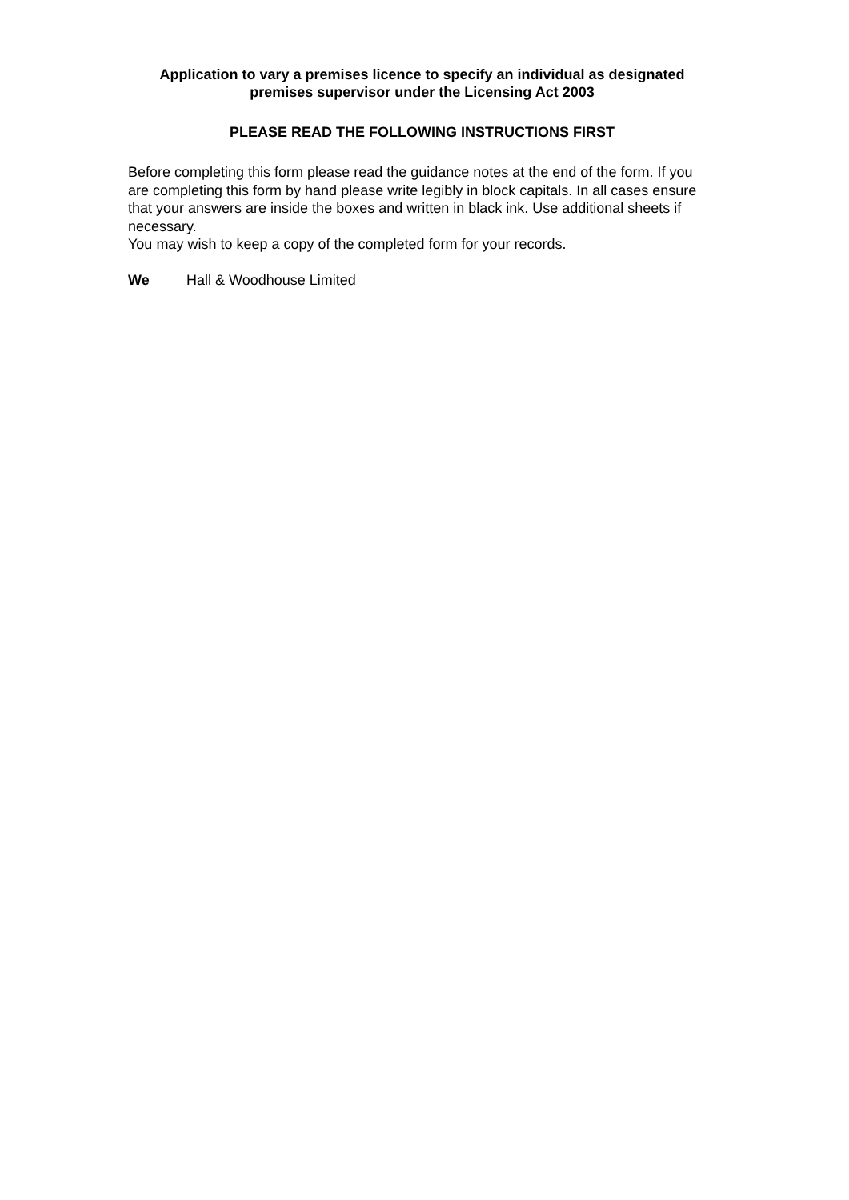Application to vary a premises licence to specify an individual as designated
premises supervisor under the Licensing Act 2003
PLEASE READ THE FOLLOWING INSTRUCTIONS FIRST
Before completing this form please read the guidance notes at the end of the form. If you are completing this form by hand please write legibly in block capitals. In all cases ensure that your answers are inside the boxes and written in black ink. Use additional sheets if necessary.
You may wish to keep a copy of the completed form for your records.
We Hall & Woodhouse Limited